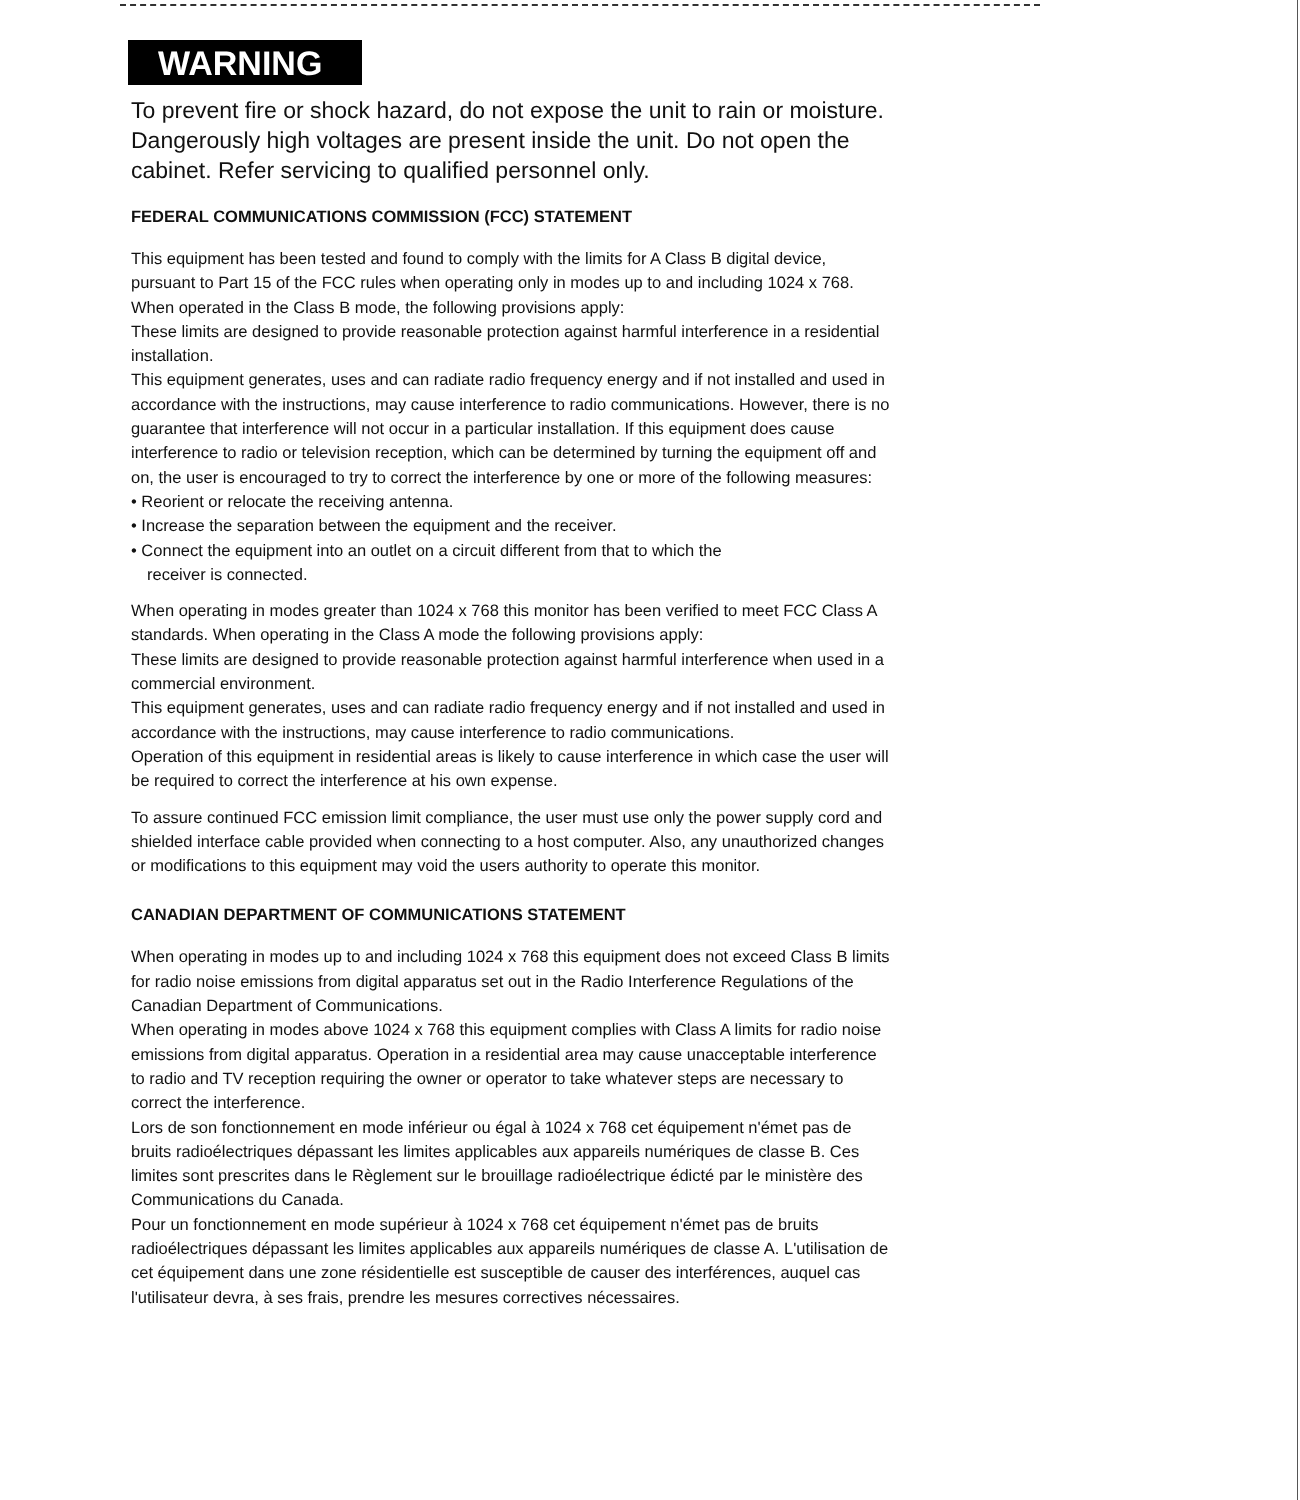WARNING
To prevent fire or shock hazard, do not expose the unit to rain or moisture. Dangerously high voltages are present inside the unit. Do not open the cabinet. Refer servicing to qualified personnel only.
FEDERAL COMMUNICATIONS COMMISSION (FCC) STATEMENT
This equipment has been tested and found to comply with the limits for A Class B digital device, pursuant to Part 15 of the FCC rules when operating only in modes up to and including 1024 x 768. When operated in the Class B mode, the following provisions apply:
These limits are designed to provide reasonable protection against harmful interference in a residential installation.
This equipment generates, uses and can radiate radio frequency energy and if not installed and used in accordance with the instructions, may cause interference to radio communications. However, there is no guarantee that interference will not occur in a particular installation. If this equipment does cause interference to radio or television reception, which can be determined by turning the equipment off and on, the user is encouraged to try to correct the interference by one or more of the following measures:
• Reorient or relocate the receiving antenna.
• Increase the separation between the equipment and the receiver.
• Connect the equipment into an outlet on a circuit different from that to which the
receiver is connected.
When operating in modes greater than 1024 x 768 this monitor has been verified to meet FCC Class A standards. When operating in the Class A mode the following provisions apply:
These limits are designed to provide reasonable protection against harmful interference when used in a commercial environment.
This equipment generates, uses and can radiate radio frequency energy and if not installed and used in accordance with the instructions, may cause interference to radio communications.
Operation of this equipment in residential areas is likely to cause interference in which case the user will be required to correct the interference at his own expense.
To assure continued FCC emission limit compliance, the user must use only the power supply cord and shielded interface cable provided when connecting to a host computer. Also, any unauthorized changes or modifications to this equipment may void the users authority to operate this monitor.
CANADIAN DEPARTMENT OF COMMUNICATIONS STATEMENT
When operating in modes up to and including 1024 x 768 this equipment does not exceed Class B limits for radio noise emissions from digital apparatus set out in the Radio Interference Regulations of the Canadian Department of Communications.
When operating in modes above 1024 x 768 this equipment complies with Class A limits for radio noise emissions from digital apparatus. Operation in a residential area may cause unacceptable interference to radio and TV reception requiring the owner or operator to take whatever steps are necessary to correct the interference.
Lors de son fonctionnement en mode inférieur ou égal à 1024 x 768 cet équipement n'émet pas de bruits radioélectriques dépassant les limites applicables aux appareils numériques de classe B. Ces limites sont prescrites dans le Règlement sur le brouillage radioélectrique édicté par le ministère des Communications du Canada.
Pour un fonctionnement en mode supérieur à 1024 x 768 cet équipement n'émet pas de bruits radioélectriques dépassant les limites applicables aux appareils numériques de classe A. L'utilisation de cet équipement dans une zone résidentielle est susceptible de causer des interférences, auquel cas l'utilisateur devra, à ses frais, prendre les mesures correctives nécessaires.